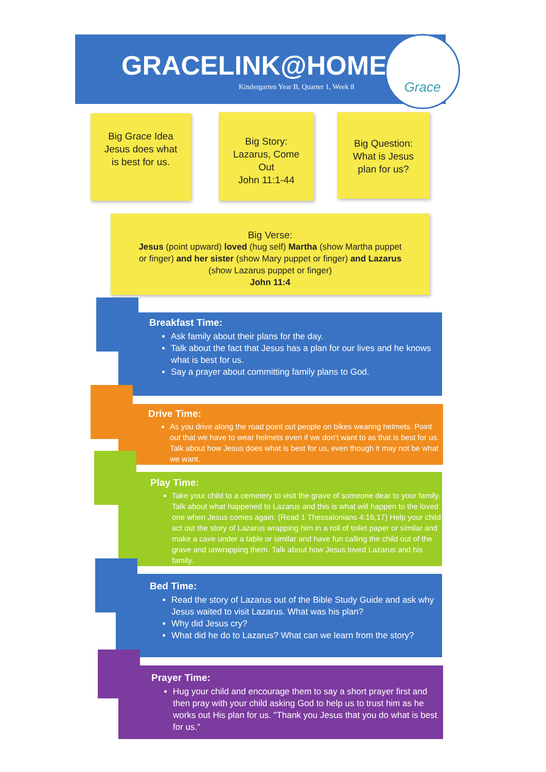GRACELINK@HOME
Kindergarten Year B, Quarter 1, Week 8
Grace
Big Grace Idea
Jesus does what
is best for us.
Big Story:
Lazarus, Come
Out
John 11:1-44
Big Question:
What is Jesus
plan for us?
Big Verse:
Jesus (point upward) loved (hug self) Martha (show Martha puppet
or finger) and her sister (show Mary puppet or finger) and Lazarus
(show Lazarus puppet or finger)
John 11:4
Breakfast Time:
Ask family about their plans for the day.
Talk about the fact that Jesus has a plan for our lives and he knows what is best for us.
Say a prayer about committing family plans to God.
Drive Time:
As you drive along the road point out people on bikes wearing helmets. Point out that we have to wear helmets even if we don't want to as that is best for us. Talk about how Jesus does what is best for us, even though it may not be what we want.
Play Time:
Take your child to a cemetery to visit the grave of someone dear to your family. Talk about what happened to Lazarus and this is what will happen to the loved one when Jesus comes again. (Read 1 Thessalonians 4:16,17) Help your child act out the story of Lazarus wrapping him in a roll of toilet paper or similar and make a cave under a table or similar and have fun calling the child out of the grave and unwrapping them. Talk about how Jesus loved Lazarus and his family.
Bed Time:
Read the story of Lazarus out of the Bible Study Guide and ask why Jesus waited to visit Lazarus. What was his plan?
Why did Jesus cry?
What did he do to Lazarus? What can we learn from the story?
Prayer Time:
Hug your child and encourage them to say a short prayer first and then pray with your child asking God to help us to trust him as he works out His plan for us. "Thank you Jesus that you do what is best for us."